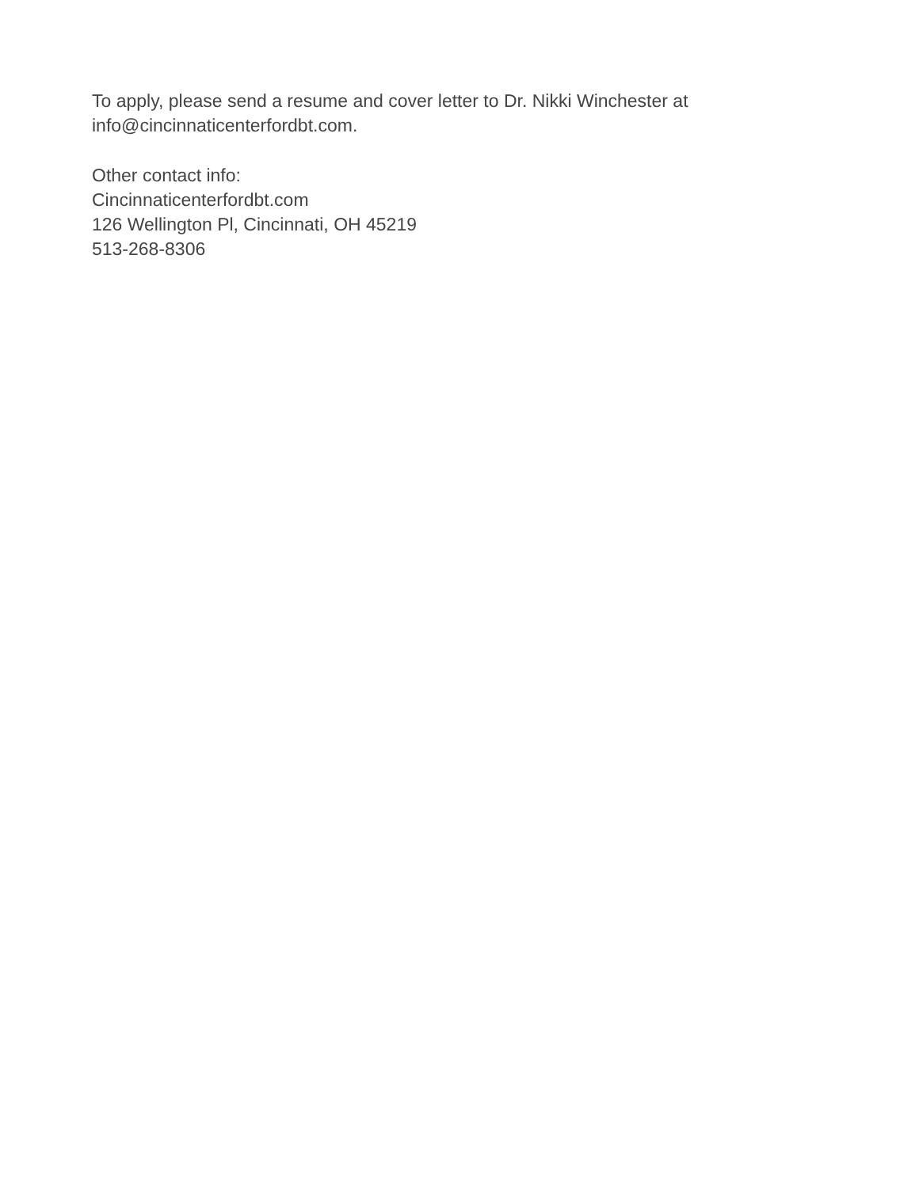To apply, please send a resume and cover letter to Dr. Nikki Winchester at
info@cincinnaticenterfordbt.com.
Other contact info:
Cincinnaticenterfordbt.com
126 Wellington Pl, Cincinnati, OH 45219
513-268-8306